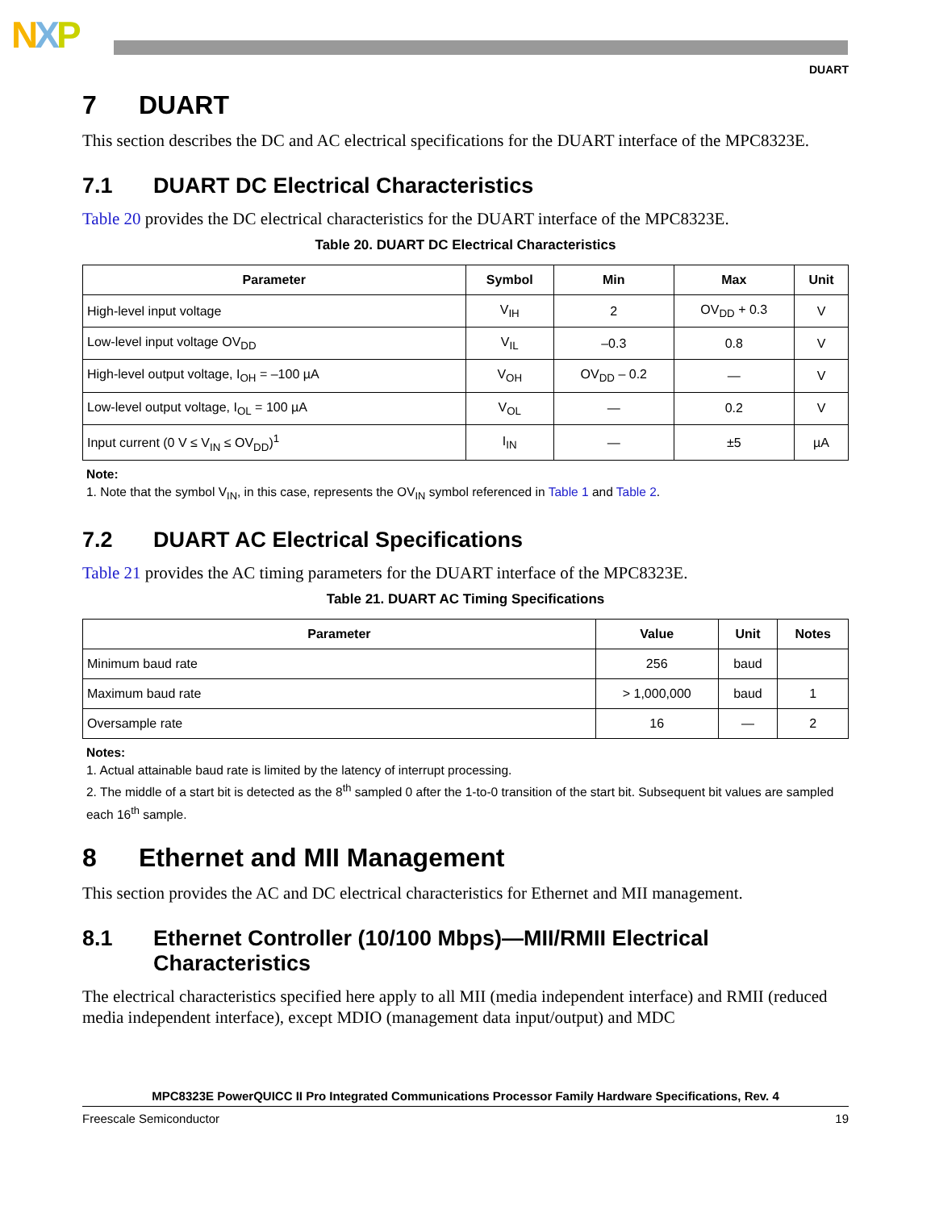NXP
DUART
7 DUART
This section describes the DC and AC electrical specifications for the DUART interface of the MPC8323E.
7.1 DUART DC Electrical Characteristics
Table 20 provides the DC electrical characteristics for the DUART interface of the MPC8323E.
Table 20. DUART DC Electrical Characteristics
| Parameter | Symbol | Min | Max | Unit |
| --- | --- | --- | --- | --- |
| High-level input voltage | V<sub>IH</sub> | 2 | OV<sub>DD</sub> + 0.3 | V |
| Low-level input voltage OV<sub>DD</sub> | V<sub>IL</sub> | –0.3 | 0.8 | V |
| High-level output voltage, I<sub>OH</sub> = –100 µA | V<sub>OH</sub> | OV<sub>DD</sub> – 0.2 | — | V |
| Low-level output voltage, I<sub>OL</sub> = 100 µA | V<sub>OL</sub> | — | 0.2 | V |
| Input current (0 V ≤ V<sub>IN</sub> ≤ OV<sub>DD</sub>)<sup>1</sup> | I<sub>IN</sub> | — | ±5 | µA |
Note:
1. Note that the symbol V<sub>IN</sub>, in this case, represents the OV<sub>IN</sub> symbol referenced in Table 1 and Table 2.
7.2 DUART AC Electrical Specifications
Table 21 provides the AC timing parameters for the DUART interface of the MPC8323E.
Table 21. DUART AC Timing Specifications
| Parameter | Value | Unit | Notes |
| --- | --- | --- | --- |
| Minimum baud rate | 256 | baud | |
| Maximum baud rate | > 1,000,000 | baud | 1 |
| Oversample rate | 16 | — | 2 |
Notes:
1. Actual attainable baud rate is limited by the latency of interrupt processing.
2. The middle of a start bit is detected as the 8<sup>th</sup> sampled 0 after the 1-to-0 transition of the start bit. Subsequent bit values are sampled each 16<sup>th</sup> sample.
8 Ethernet and MII Management
This section provides the AC and DC electrical characteristics for Ethernet and MII management.
8.1 Ethernet Controller (10/100 Mbps)—MII/RMII Electrical Characteristics
The electrical characteristics specified here apply to all MII (media independent interface) and RMII (reduced media independent interface), except MDIO (management data input/output) and MDC
MPC8323E PowerQUICC II Pro Integrated Communications Processor Family Hardware Specifications, Rev. 4
Freescale Semiconductor 19